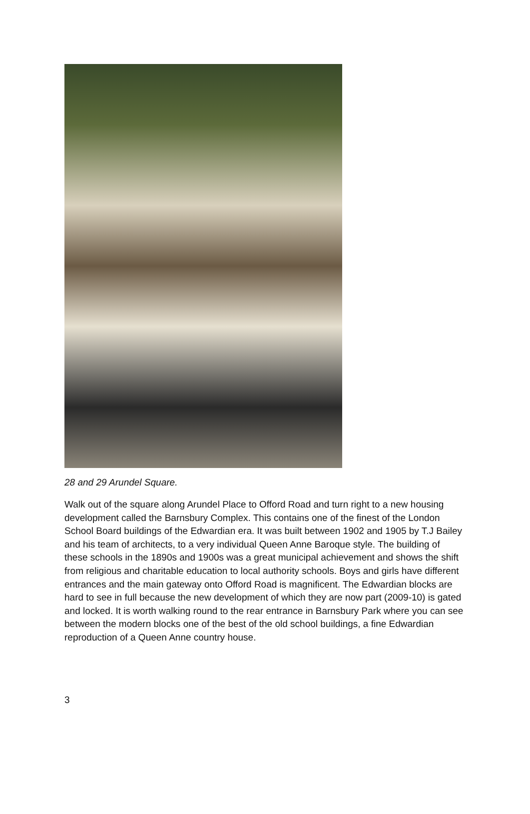28 and 29 Arundel Square.
Walk out of the square along Arundel Place to Offord Road and turn right to a new housing development called the Barnsbury Complex. This contains one of the finest of the London School Board buildings of the Edwardian era. It was built between 1902 and 1905 by T.J Bailey and his team of architects, to a very individual Queen Anne Baroque style. The building of these schools in the 1890s and 1900s was a great municipal achievement and shows the shift from religious and charitable education to local authority schools. Boys and girls have different entrances and the main gateway onto Offord Road is magnificent. The Edwardian blocks are hard to see in full because the new development of which they are now part (2009-10) is gated and locked. It is worth walking round to the rear entrance in Barnsbury Park where you can see between the modern blocks one of the best of the old school buildings, a fine Edwardian reproduction of a Queen Anne country house.
3